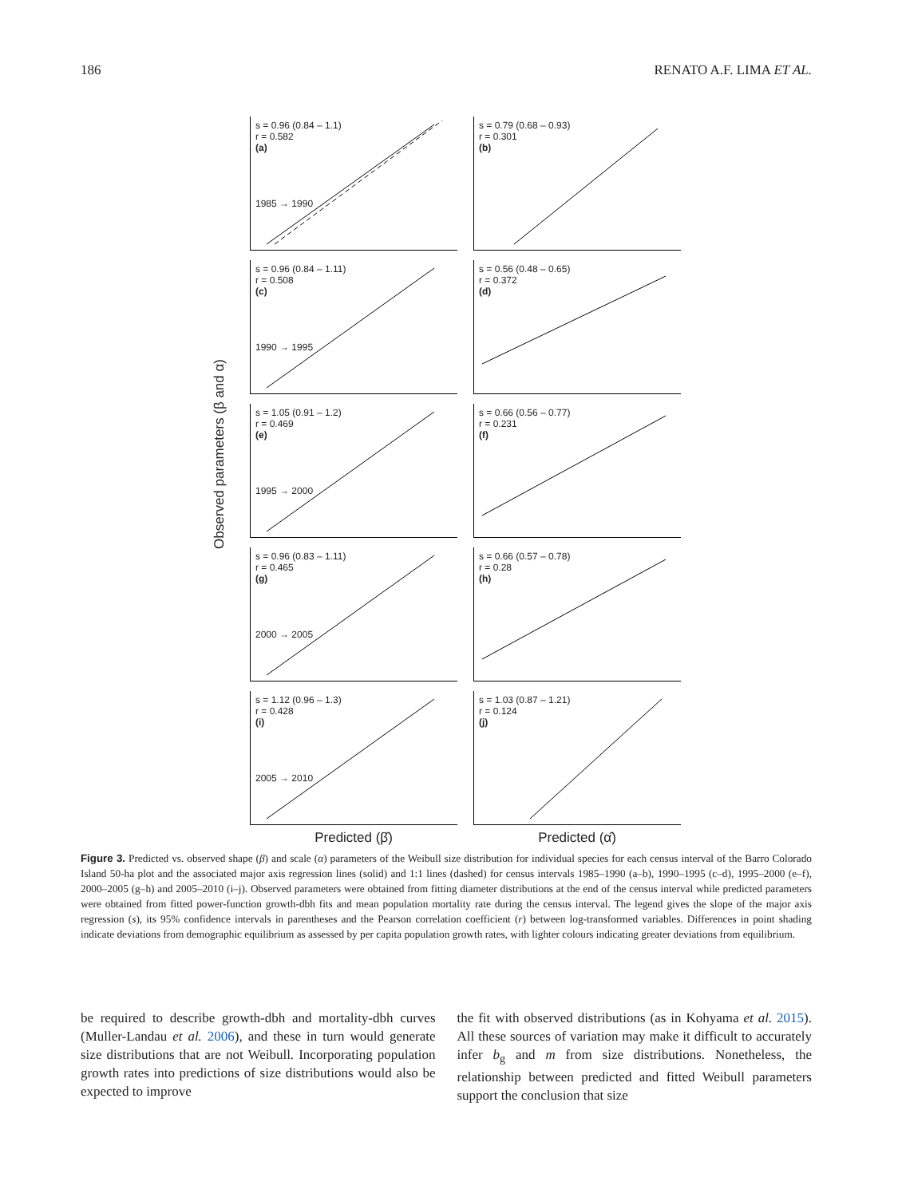186 RENATO A.F. LIMA ET AL.
Observed parameters (β and α)
s = 0.96 (0.84 – 1.1)
r = 0.582
(a)
1985 → 1990
s = 0.79 (0.68 – 0.93)
r = 0.301
(b)
s = 0.96 (0.84 – 1.11)
r = 0.508
(c)
1990 → 1995
s = 0.56 (0.48 – 0.65)
r = 0.372
(d)
s = 1.05 (0.91 – 1.2)
r = 0.469
(e)
1995 → 2000
s = 0.66 (0.56 – 0.77)
r = 0.231
(f)
s = 0.96 (0.83 – 1.11)
r = 0.465
(g)
2000 → 2005
s = 0.66 (0.57 – 0.78)
r = 0.28
(h)
s = 1.12 (0.96 – 1.3)
r = 0.428
(i)
2005 → 2010
s = 1.03 (0.87 – 1.21)
r = 0.124
(j)
Predicted (β̂) Predicted (α̂)
Figure 3. Predicted vs. observed shape (β) and scale (α) parameters of the Weibull size distribution for individual species for each census interval of the Barro Colorado Island 50-ha plot and the associated major axis regression lines (solid) and 1:1 lines (dashed) for census intervals 1985–1990 (a–b), 1990–1995 (c–d), 1995–2000 (e–f), 2000–2005 (g–h) and 2005–2010 (i–j). Observed parameters were obtained from fitting diameter distributions at the end of the census interval while predicted parameters were obtained from fitted power-function growth-dbh fits and mean population mortality rate during the census interval. The legend gives the slope of the major axis regression (s), its 95% confidence intervals in parentheses and the Pearson correlation coefficient (r) between log-transformed variables. Differences in point shading indicate deviations from demographic equilibrium as assessed by per capita population growth rates, with lighter colours indicating greater deviations from equilibrium.
be required to describe growth-dbh and mortality-dbh curves (Muller-Landau et al. 2006), and these in turn would generate size distributions that are not Weibull. Incorporating population growth rates into predictions of size distributions would also be expected to improve
the fit with observed distributions (as in Kohyama et al. 2015). All these sources of variation may make it difficult to accurately infer b<sub>g</sub> and m from size distributions. Nonetheless, the relationship between predicted and fitted Weibull parameters support the conclusion that size